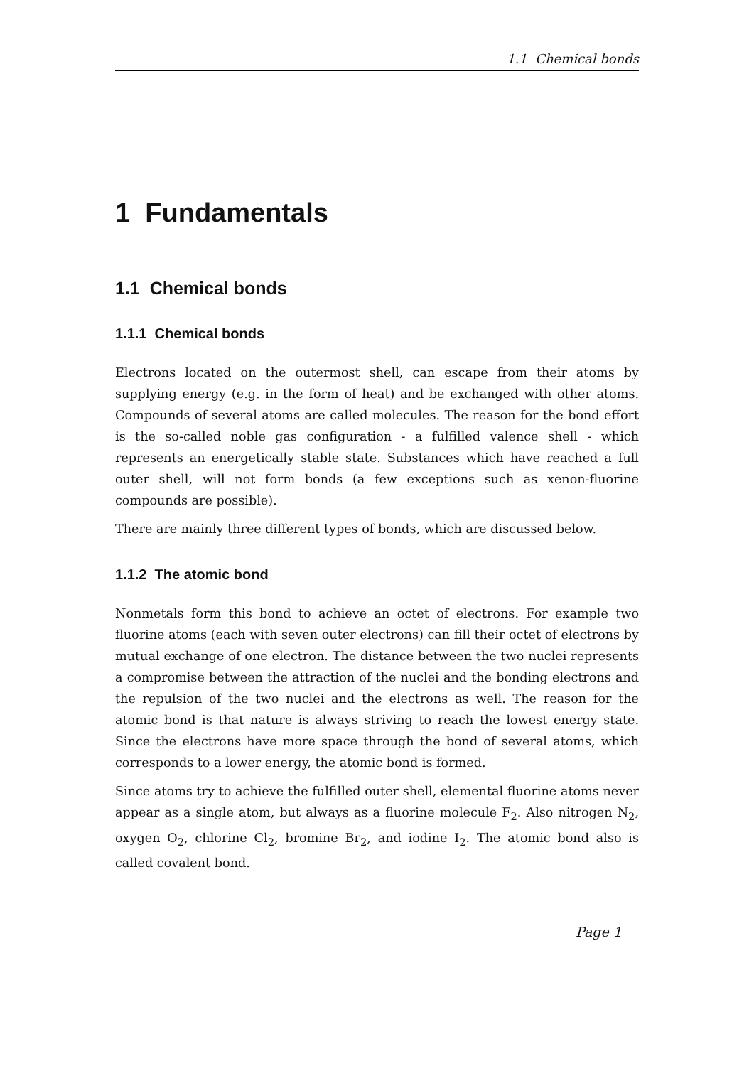1.1 Chemical bonds
1 Fundamentals
1.1 Chemical bonds
1.1.1 Chemical bonds
Electrons located on the outermost shell, can escape from their atoms by supplying energy (e.g. in the form of heat) and be exchanged with other atoms. Compounds of several atoms are called molecules. The reason for the bond effort is the so-called noble gas configuration - a fulfilled valence shell - which represents an energetically stable state. Substances which have reached a full outer shell, will not form bonds (a few exceptions such as xenon-fluorine compounds are possible).
There are mainly three different types of bonds, which are discussed below.
1.1.2 The atomic bond
Nonmetals form this bond to achieve an octet of electrons. For example two fluorine atoms (each with seven outer electrons) can fill their octet of electrons by mutual exchange of one electron. The distance between the two nuclei represents a compromise between the attraction of the nuclei and the bonding electrons and the repulsion of the two nuclei and the electrons as well. The reason for the atomic bond is that nature is always striving to reach the lowest energy state. Since the electrons have more space through the bond of several atoms, which corresponds to a lower energy, the atomic bond is formed.
Since atoms try to achieve the fulfilled outer shell, elemental fluorine atoms never appear as a single atom, but always as a fluorine molecule F<sub>2</sub>. Also nitrogen N<sub>2</sub>, oxygen O<sub>2</sub>, chlorine Cl<sub>2</sub>, bromine Br<sub>2</sub>, and iodine I<sub>2</sub>. The atomic bond also is called covalent bond.
Page 1